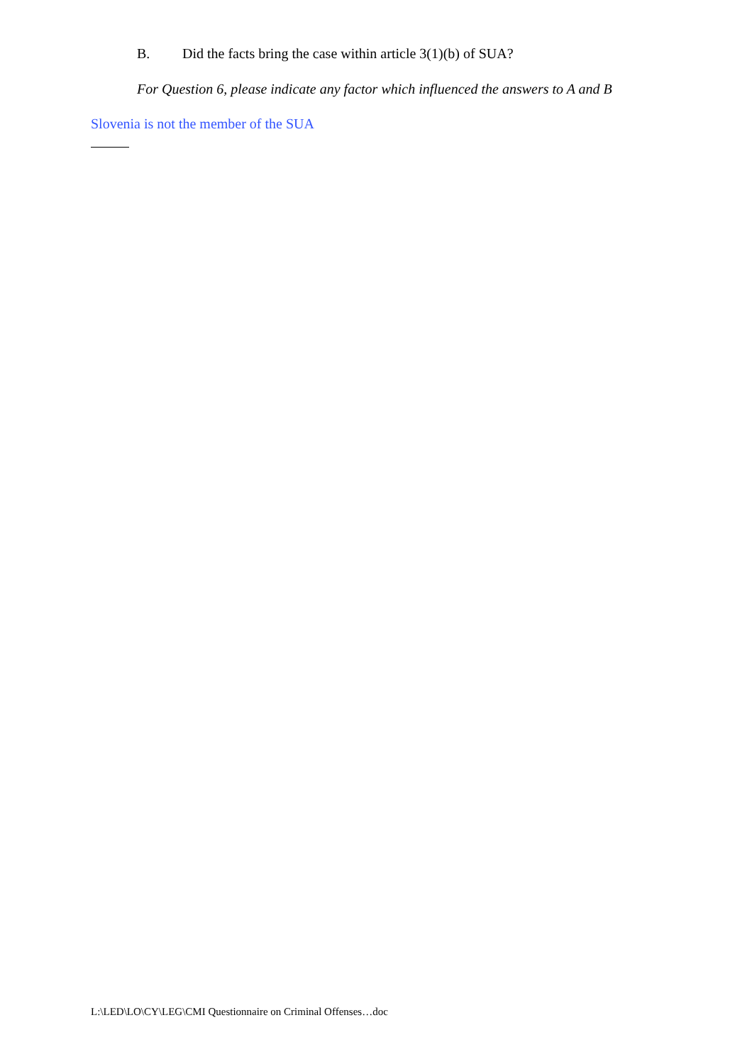B. Did the facts bring the case within article 3(1)(b) of SUA?
For Question 6, please indicate any factor which influenced the answers to A and B
Slovenia is not the member of the SUA
L:\LED\LO\CY\LEG\CMI Questionnaire on Criminal Offenses…doc